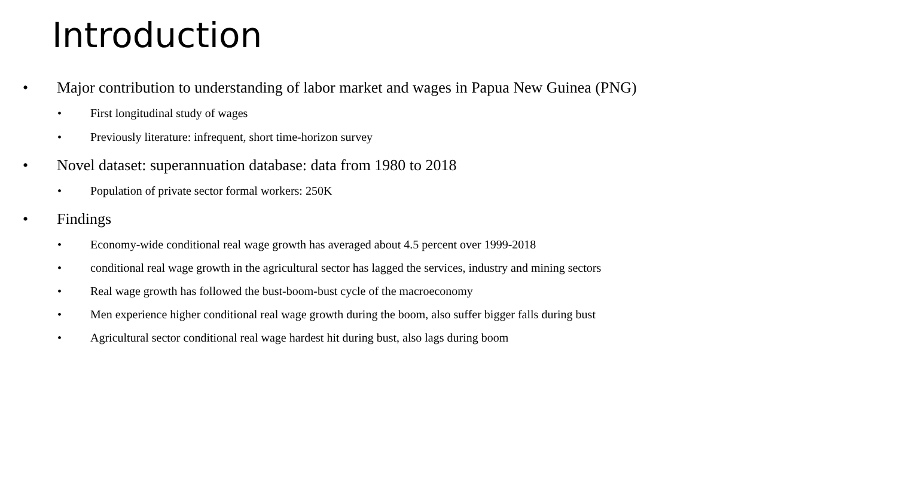Introduction
• Major contribution to understanding of labor market and wages in Papua New Guinea (PNG)
• First longitudinal study of wages
• Previously literature: infrequent, short time-horizon survey
• Novel dataset: superannuation database: data from 1980 to 2018
• Population of private sector formal workers: 250K
• Findings
• Economy-wide conditional real wage growth has averaged about 4.5 percent over 1999-2018
• conditional real wage growth in the agricultural sector has lagged the services, industry and mining sectors
• Real wage growth has followed the bust-boom-bust cycle of the macroeconomy
• Men experience higher conditional real wage growth during the boom, also suffer bigger falls during bust
• Agricultural sector conditional real wage hardest hit during bust, also lags during boom